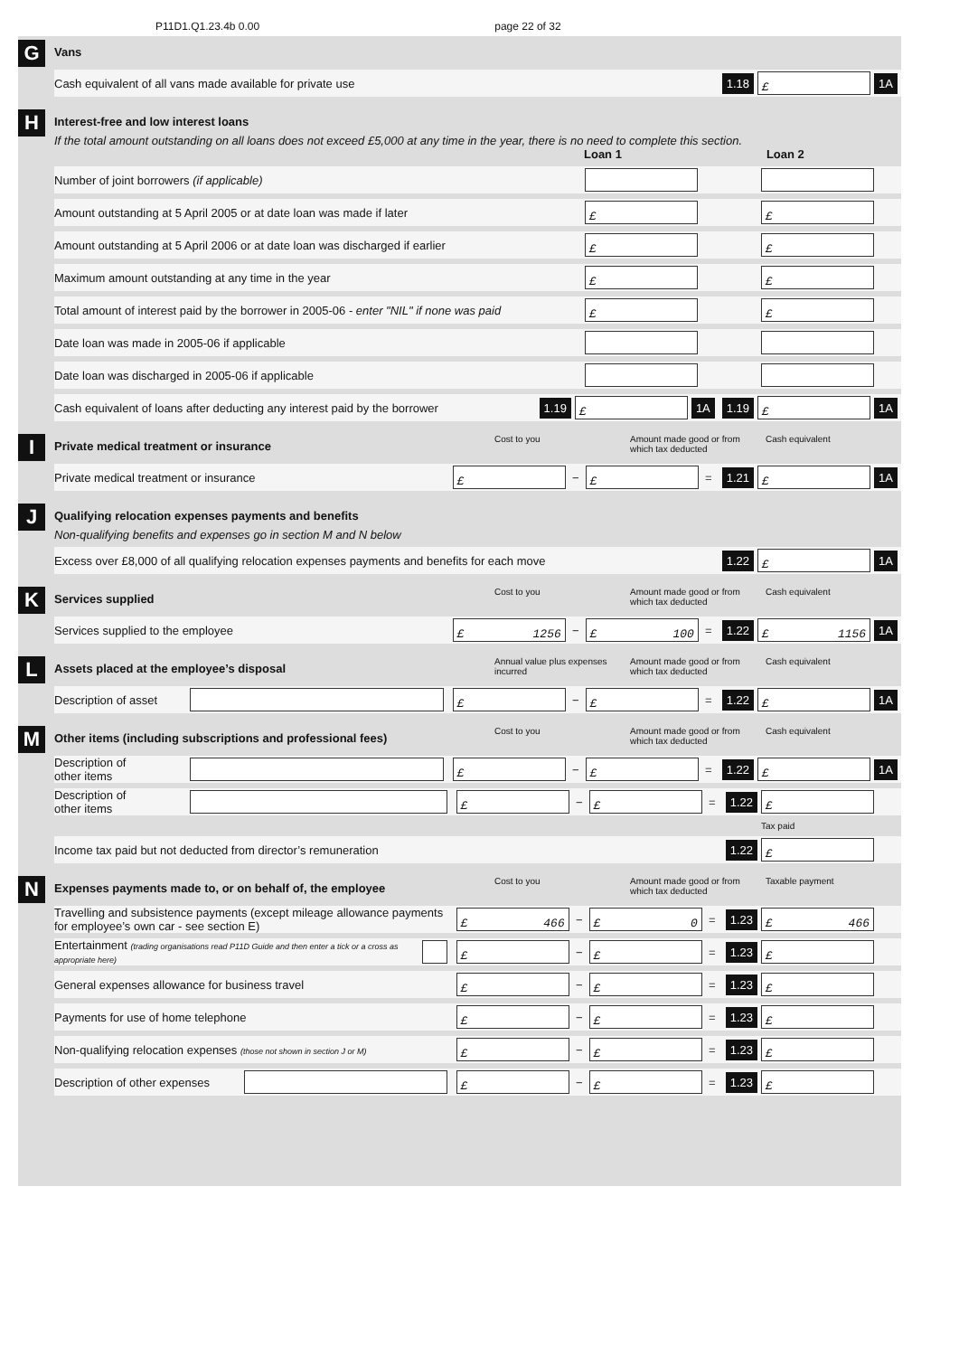P11D1.Q1.23.4b 0.00 page 22 of 32
G
Vans
Cash equivalent of all vans made available for private use 1.18 £ 1A
H
Interest-free and low interest loans
If the total amount outstanding on all loans does not exceed £5,000 at any time in the year, there is no need to complete this section.
Loan 1 Loan 2
Number of joint borrowers (if applicable)
Amount outstanding at 5 April 2005 or at date loan was made if later £ £
Amount outstanding at 5 April 2006 or at date loan was discharged if earlier £ £
Maximum amount outstanding at any time in the year £ £
Total amount of interest paid by the borrower in 2005-06 - enter "NIL" if none was paid £ £
Date loan was made in 2005-06 if applicable
Date loan was discharged in 2005-06 if applicable
Cash equivalent of loans after deducting any interest paid by the borrower 1.19 £ 1A 1.19 £ 1A
I
Private medical treatment or insurance Cost to you Amount made good or from which tax deducted Cash equivalent
Private medical treatment or insurance £ − £ = 1.21 £ 1A
J
Qualifying relocation expenses payments and benefits
Non-qualifying benefits and expenses go in section M and N below
Excess over £8,000 of all qualifying relocation expenses payments and benefits for each move 1.22 £ 1A
K
Services supplied Cost to you Amount made good or from which tax deducted Cash equivalent
Services supplied to the employee £ 1256 − £ 100 = 1.22 £ 1156 1A
L
Assets placed at the employee’s disposal Annual value plus expenses incurred Amount made good or from which tax deducted Cash equivalent
Description of asset £ − £ = 1.22 £ 1A
M
Other items (including subscriptions and professional fees) Cost to you Amount made good or from which tax deducted Cash equivalent
Description of
other items £ − £ = 1.22 £ 1A
Description of
other items £ − £ = 1.22 £
Tax paid
Income tax paid but not deducted from director’s remuneration 1.22 £
N
Expenses payments made to, or on behalf of, the employee Cost to you Amount made good or from which tax deducted Taxable payment
Travelling and subsistence payments (except mileage allowance payments for employee’s own car - see section E) £ 466 − £ 0 = 1.23 £ 466
Entertainment (trading organisations read P11D Guide and then enter a tick or a cross as appropriate here) £ − £ = 1.23 £
General expenses allowance for business travel £ − £ = 1.23 £
Payments for use of home telephone £ − £ = 1.23 £
Non-qualifying relocation expenses (those not shown in section J or M) £ − £ = 1.23 £
Description of other expenses £ − £ = 1.23 £